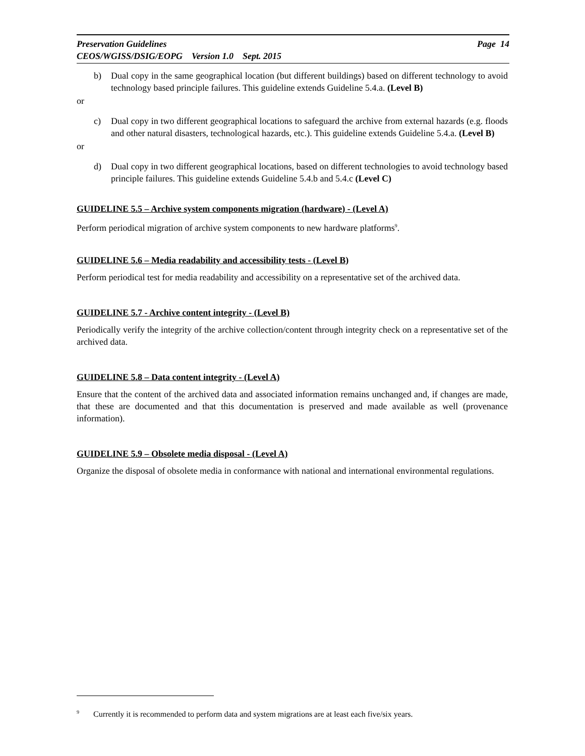Preservation Guidelines Page 14
CEOS/WGISS/DSIG/EOPG Version 1.0 Sept. 2015
b) Dual copy in the same geographical location (but different buildings) based on different technology to avoid technology based principle failures. This guideline extends Guideline 5.4.a. (Level B)
or
c) Dual copy in two different geographical locations to safeguard the archive from external hazards (e.g. floods and other natural disasters, technological hazards, etc.). This guideline extends Guideline 5.4.a. (Level B)
or
d) Dual copy in two different geographical locations, based on different technologies to avoid technology based principle failures. This guideline extends Guideline 5.4.b and 5.4.c (Level C)
GUIDELINE 5.5 – Archive system components migration (hardware) - (Level A)
Perform periodical migration of archive system components to new hardware platforms<sup>9</sup>.
GUIDELINE 5.6 – Media readability and accessibility tests - (Level B)
Perform periodical test for media readability and accessibility on a representative set of the archived data.
GUIDELINE 5.7 - Archive content integrity - (Level B)
Periodically verify the integrity of the archive collection/content through integrity check on a representative set of the archived data.
GUIDELINE 5.8 – Data content integrity - (Level A)
Ensure that the content of the archived data and associated information remains unchanged and, if changes are made, that these are documented and that this documentation is preserved and made available as well (provenance information).
GUIDELINE 5.9 – Obsolete media disposal - (Level A)
Organize the disposal of obsolete media in conformance with national and international environmental regulations.
<sup>9</sup> Currently it is recommended to perform data and system migrations are at least each five/six years.